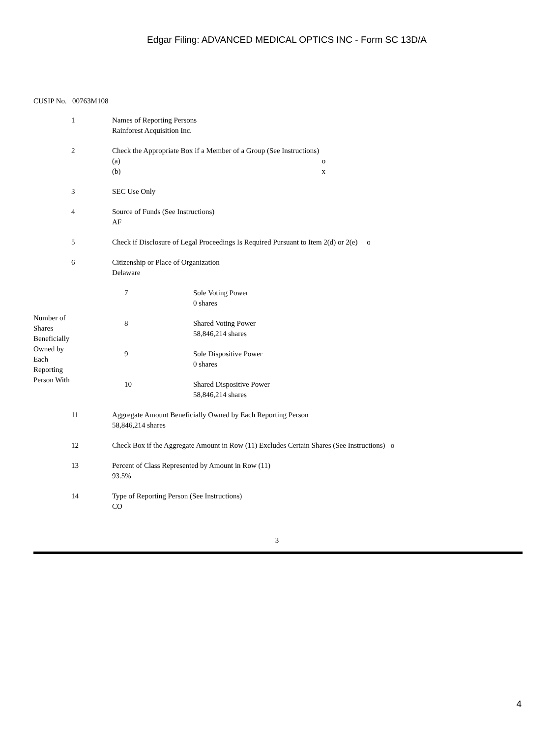Edgar Filing: ADVANCED MEDICAL OPTICS INC - Form SC 13D/A
CUSIP No. 00763M108
| 1 | Names of Reporting Persons Rainforest Acquisition Inc. |
| 2 | Check the Appropriate Box if a Member of a Group (See Instructions) (a) o (b) x |
| 3 | SEC Use Only |
| 4 | Source of Funds (See Instructions) AF |
| 5 | Check if Disclosure of Legal Proceedings Is Required Pursuant to Item 2(d) or 2(e) o |
| 6 | Citizenship or Place of Organization Delaware |
| Number of Shares Beneficially Owned by Each Reporting Person With | 7 | Sole Voting Power 0 shares |
| | 8 | Shared Voting Power 58,846,214 shares |
| | 9 | Sole Dispositive Power 0 shares |
| | 10 | Shared Dispositive Power 58,846,214 shares |
| 11 | Aggregate Amount Beneficially Owned by Each Reporting Person 58,846,214 shares |
| 12 | Check Box if the Aggregate Amount in Row (11) Excludes Certain Shares (See Instructions) o |
| 13 | Percent of Class Represented by Amount in Row (11) 93.5% |
| 14 | Type of Reporting Person (See Instructions) CO |
3
4